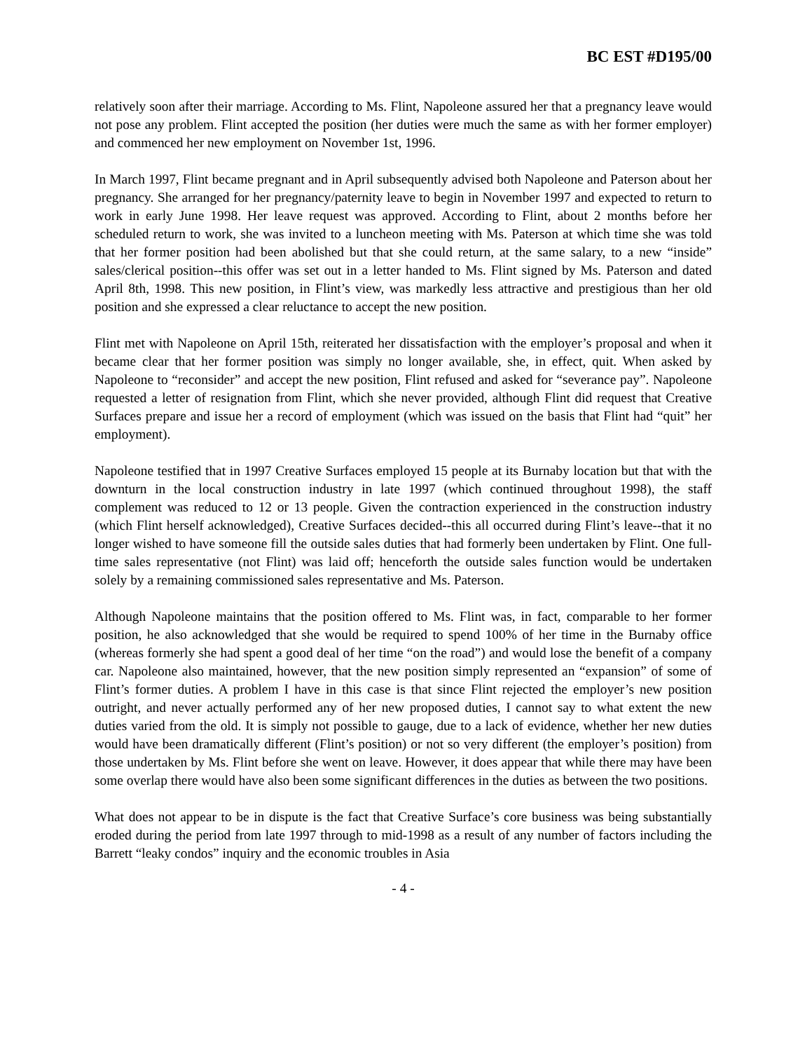BC EST #D195/00
relatively soon after their marriage. According to Ms. Flint, Napoleone assured her that a pregnancy leave would not pose any problem. Flint accepted the position (her duties were much the same as with her former employer) and commenced her new employment on November 1st, 1996.
In March 1997, Flint became pregnant and in April subsequently advised both Napoleone and Paterson about her pregnancy. She arranged for her pregnancy/paternity leave to begin in November 1997 and expected to return to work in early June 1998. Her leave request was approved. According to Flint, about 2 months before her scheduled return to work, she was invited to a luncheon meeting with Ms. Paterson at which time she was told that her former position had been abolished but that she could return, at the same salary, to a new “inside” sales/clerical position--this offer was set out in a letter handed to Ms. Flint signed by Ms. Paterson and dated April 8th, 1998. This new position, in Flint’s view, was markedly less attractive and prestigious than her old position and she expressed a clear reluctance to accept the new position.
Flint met with Napoleone on April 15th, reiterated her dissatisfaction with the employer’s proposal and when it became clear that her former position was simply no longer available, she, in effect, quit. When asked by Napoleone to “reconsider” and accept the new position, Flint refused and asked for “severance pay”. Napoleone requested a letter of resignation from Flint, which she never provided, although Flint did request that Creative Surfaces prepare and issue her a record of employment (which was issued on the basis that Flint had “quit” her employment).
Napoleone testified that in 1997 Creative Surfaces employed 15 people at its Burnaby location but that with the downturn in the local construction industry in late 1997 (which continued throughout 1998), the staff complement was reduced to 12 or 13 people. Given the contraction experienced in the construction industry (which Flint herself acknowledged), Creative Surfaces decided--this all occurred during Flint’s leave--that it no longer wished to have someone fill the outside sales duties that had formerly been undertaken by Flint. One full-time sales representative (not Flint) was laid off; henceforth the outside sales function would be undertaken solely by a remaining commissioned sales representative and Ms. Paterson.
Although Napoleone maintains that the position offered to Ms. Flint was, in fact, comparable to her former position, he also acknowledged that she would be required to spend 100% of her time in the Burnaby office (whereas formerly she had spent a good deal of her time “on the road”) and would lose the benefit of a company car. Napoleone also maintained, however, that the new position simply represented an “expansion” of some of Flint’s former duties. A problem I have in this case is that since Flint rejected the employer’s new position outright, and never actually performed any of her new proposed duties, I cannot say to what extent the new duties varied from the old. It is simply not possible to gauge, due to a lack of evidence, whether her new duties would have been dramatically different (Flint’s position) or not so very different (the employer’s position) from those undertaken by Ms. Flint before she went on leave. However, it does appear that while there may have been some overlap there would have also been some significant differences in the duties as between the two positions.
What does not appear to be in dispute is the fact that Creative Surface’s core business was being substantially eroded during the period from late 1997 through to mid-1998 as a result of any number of factors including the Barrett “leaky condos” inquiry and the economic troubles in Asia
- 4 -